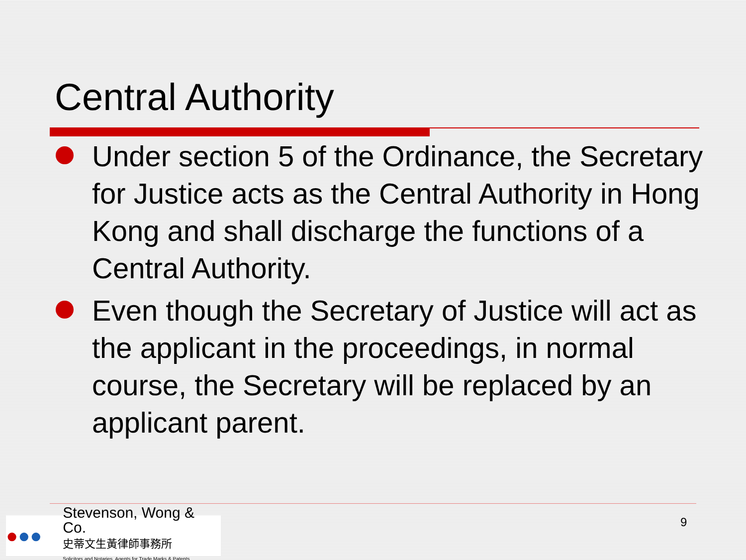Central Authority
Under section 5 of the Ordinance, the Secretary for Justice acts as the Central Authority in Hong Kong and shall discharge the functions of a Central Authority.
Even though the Secretary of Justice will act as the applicant in the proceedings, in normal course, the Secretary will be replaced by an applicant parent.
●●●
Stevenson, Wong & Co.
史蒂文生黃律師事務所
Solicitors and Notaries, Agents for Trade Marks & Patents
9